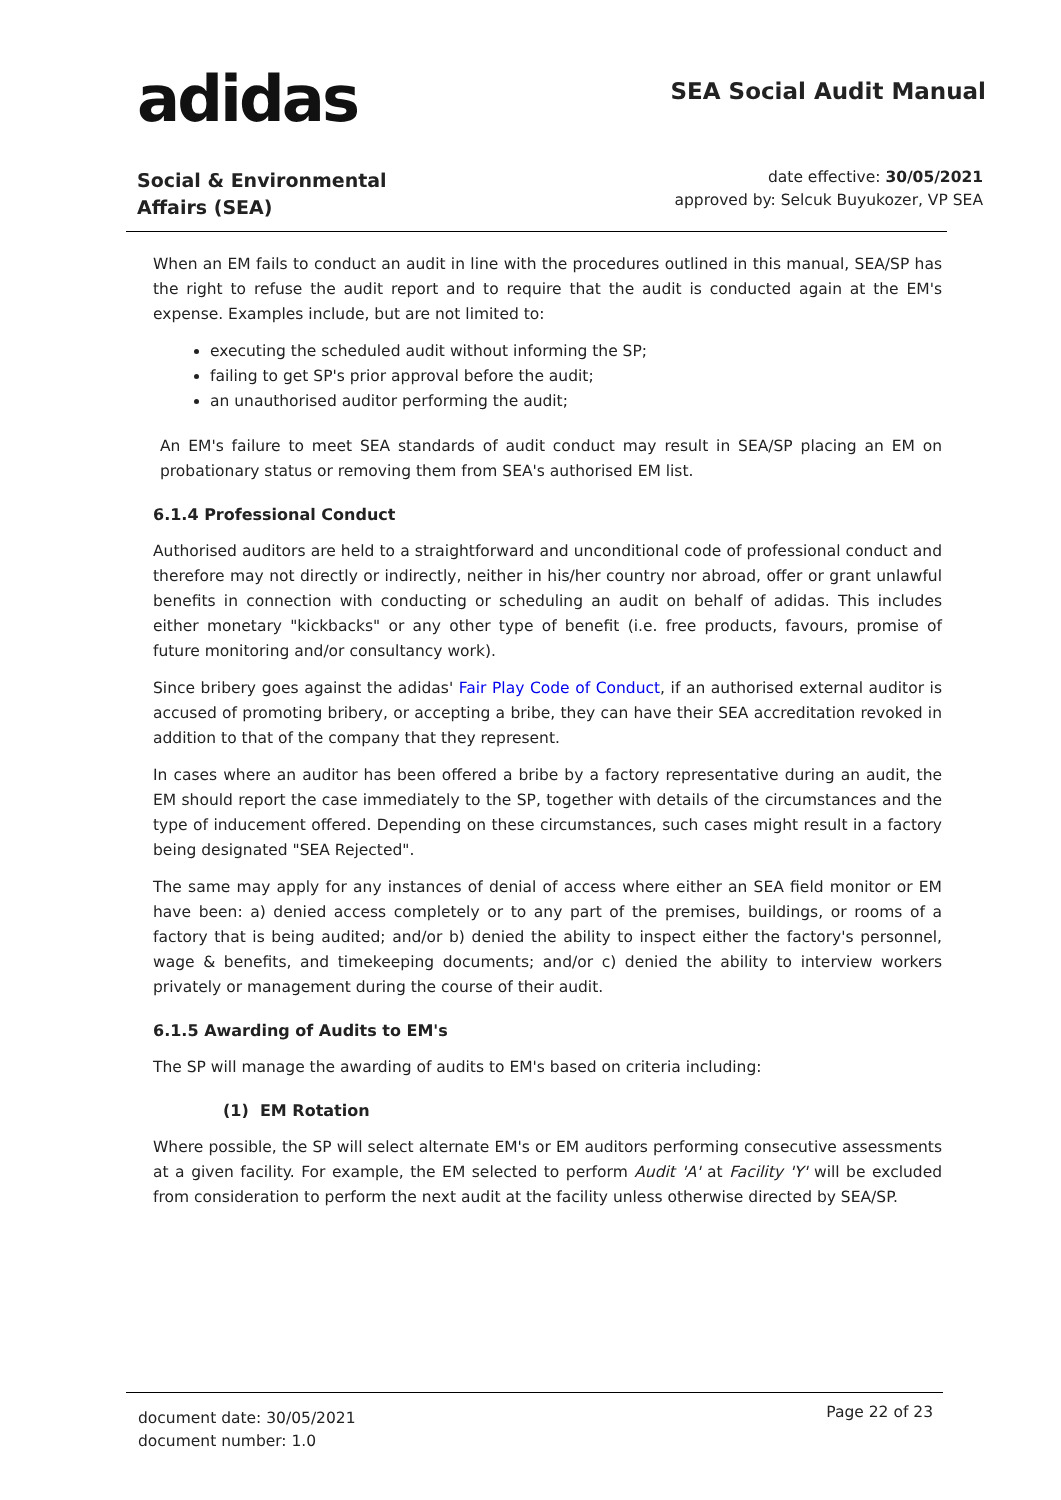adidas SEA Social Audit Manual
Social & Environmental
Affairs (SEA)
date effective: 30/05/2021
approved by: Selcuk Buyukozer, VP SEA
When an EM fails to conduct an audit in line with the procedures outlined in this manual, SEA/SP has the right to refuse the audit report and to require that the audit is conducted again at the EM's expense. Examples include, but are not limited to:
executing the scheduled audit without informing the SP;
failing to get SP's prior approval before the audit;
an unauthorised auditor performing the audit;
An EM's failure to meet SEA standards of audit conduct may result in SEA/SP placing an EM on probationary status or removing them from SEA's authorised EM list.
6.1.4 Professional Conduct
Authorised auditors are held to a straightforward and unconditional code of professional conduct and therefore may not directly or indirectly, neither in his/her country nor abroad, offer or grant unlawful benefits in connection with conducting or scheduling an audit on behalf of adidas. This includes either monetary "kickbacks" or any other type of benefit (i.e. free products, favours, promise of future monitoring and/or consultancy work).
Since bribery goes against the adidas' Fair Play Code of Conduct, if an authorised external auditor is accused of promoting bribery, or accepting a bribe, they can have their SEA accreditation revoked in addition to that of the company that they represent.
In cases where an auditor has been offered a bribe by a factory representative during an audit, the EM should report the case immediately to the SP, together with details of the circumstances and the type of inducement offered. Depending on these circumstances, such cases might result in a factory being designated "SEA Rejected".
The same may apply for any instances of denial of access where either an SEA field monitor or EM have been: a) denied access completely or to any part of the premises, buildings, or rooms of a factory that is being audited; and/or b) denied the ability to inspect either the factory's personnel, wage & benefits, and timekeeping documents; and/or c) denied the ability to interview workers privately or management during the course of their audit.
6.1.5 Awarding of Audits to EM's
The SP will manage the awarding of audits to EM's based on criteria including:
(1) EM Rotation
Where possible, the SP will select alternate EM's or EM auditors performing consecutive assessments at a given facility. For example, the EM selected to perform Audit 'A' at Facility 'Y' will be excluded from consideration to perform the next audit at the facility unless otherwise directed by SEA/SP.
document date: 30/05/2021
document number: 1.0
Page 22 of 23